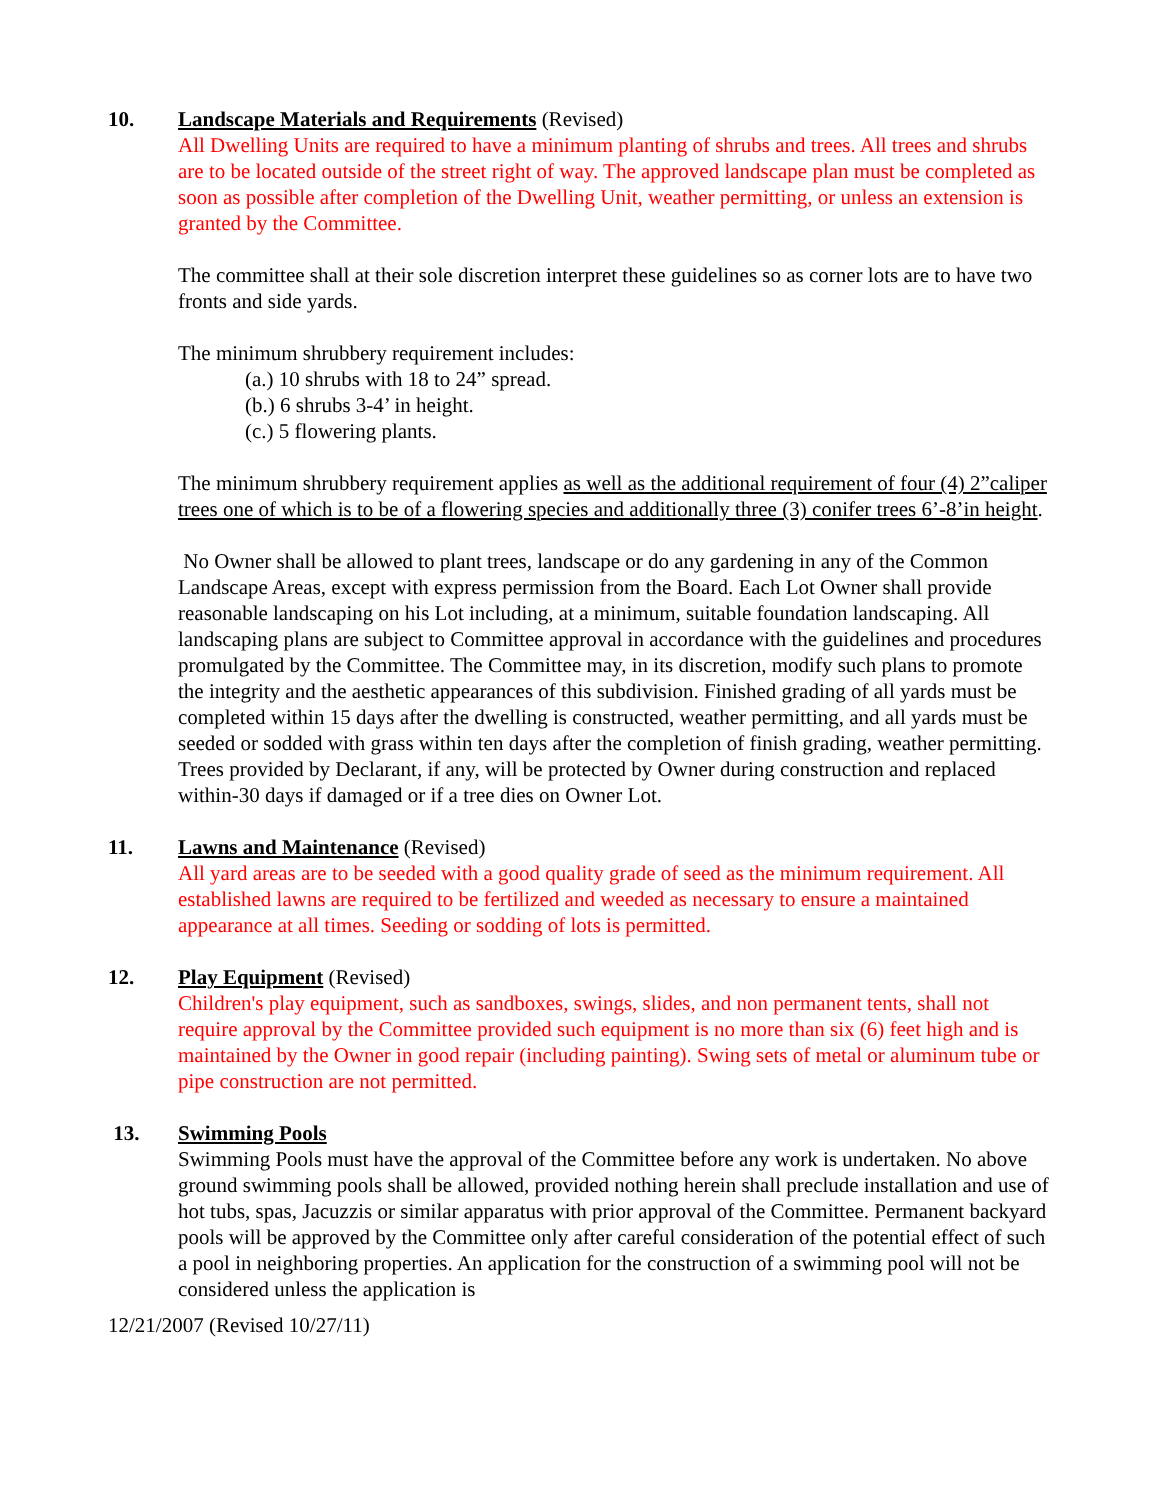10. Landscape Materials and Requirements (Revised)
All Dwelling Units are required to have a minimum planting of shrubs and trees. All trees and shrubs are to be located outside of the street right of way. The approved landscape plan must be completed as soon as possible after completion of the Dwelling Unit, weather permitting, or unless an extension is granted by the Committee.
The committee shall at their sole discretion interpret these guidelines so as corner lots are to have two fronts and side yards.
The minimum shrubbery requirement includes:
(a.) 10 shrubs with 18 to 24” spread.
(b.) 6 shrubs 3-4’ in height.
(c.) 5 flowering plants.
The minimum shrubbery requirement applies as well as the additional requirement of four (4) 2”caliper trees one of which is to be of a flowering species and additionally three (3) conifer trees 6’-8’in height.
No Owner shall be allowed to plant trees, landscape or do any gardening in any of the Common Landscape Areas, except with express permission from the Board. Each Lot Owner shall provide reasonable landscaping on his Lot including, at a minimum, suitable foundation landscaping. All landscaping plans are subject to Committee approval in accordance with the guidelines and procedures promulgated by the Committee. The Committee may, in its discretion, modify such plans to promote the integrity and the aesthetic appearances of this subdivision. Finished grading of all yards must be completed within 15 days after the dwelling is constructed, weather permitting, and all yards must be seeded or sodded with grass within ten days after the completion of finish grading, weather permitting. Trees provided by Declarant, if any, will be protected by Owner during construction and replaced within-30 days if damaged or if a tree dies on Owner Lot.
11. Lawns and Maintenance (Revised)
All yard areas are to be seeded with a good quality grade of seed as the minimum requirement. All established lawns are required to be fertilized and weeded as necessary to ensure a maintained appearance at all times. Seeding or sodding of lots is permitted.
12. Play Equipment (Revised)
Children's play equipment, such as sandboxes, swings, slides, and non permanent tents, shall not require approval by the Committee provided such equipment is no more than six (6) feet high and is maintained by the Owner in good repair (including painting). Swing sets of metal or aluminum tube or pipe construction are not permitted.
13. Swimming Pools
Swimming Pools must have the approval of the Committee before any work is undertaken. No above ground swimming pools shall be allowed, provided nothing herein shall preclude installation and use of hot tubs, spas, Jacuzzis or similar apparatus with prior approval of the Committee. Permanent backyard pools will be approved by the Committee only after careful consideration of the potential effect of such a pool in neighboring properties. An application for the construction of a swimming pool will not be considered unless the application is
12/21/2007 (Revised 10/27/11)